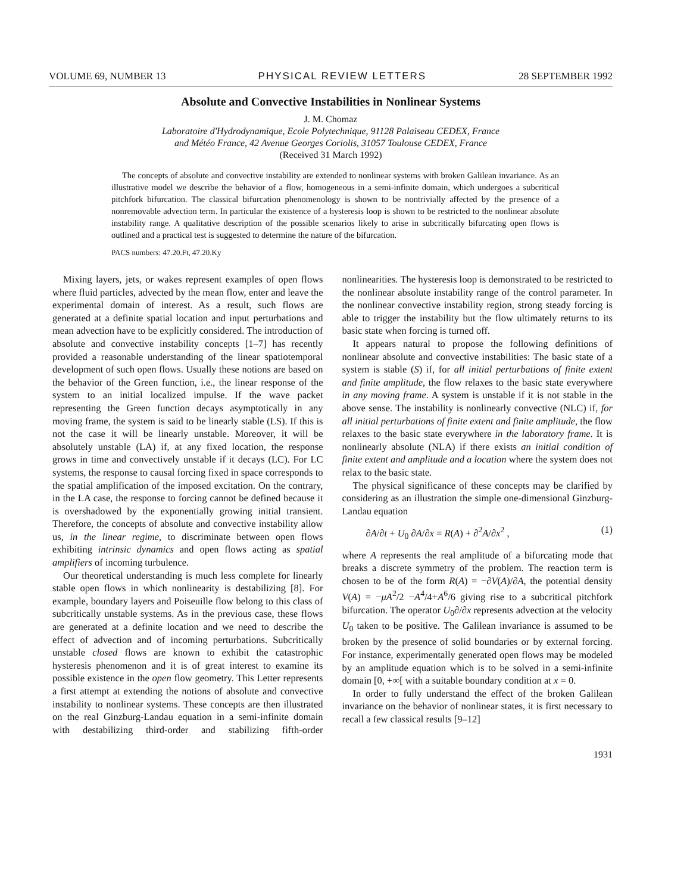VOLUME 69, NUMBER 13 PHYSICAL REVIEW LETTERS 28 SEPTEMBER 1992
Absolute and Convective Instabilities in Nonlinear Systems
J. M. Chomaz
Laboratoire d'Hydrodynamique, Ecole Polytechnique, 91128 Palaiseau CEDEX, France
and Météo France, 42 Avenue Georges Coriolis, 31057 Toulouse CEDEX, France
(Received 31 March 1992)
The concepts of absolute and convective instability are extended to nonlinear systems with broken Galilean invariance. As an illustrative model we describe the behavior of a flow, homogeneous in a semi-infinite domain, which undergoes a subcritical pitchfork bifurcation. The classical bifurcation phenomenology is shown to be nontrivially affected by the presence of a nonremovable advection term. In particular the existence of a hysteresis loop is shown to be restricted to the nonlinear absolute instability range. A qualitative description of the possible scenarios likely to arise in subcritically bifurcating open flows is outlined and a practical test is suggested to determine the nature of the bifurcation.
PACS numbers: 47.20.Ft, 47.20.Ky
Mixing layers, jets, or wakes represent examples of open flows where fluid particles, advected by the mean flow, enter and leave the experimental domain of interest. As a result, such flows are generated at a definite spatial location and input perturbations and mean advection have to be explicitly considered. The introduction of absolute and convective instability concepts [1–7] has recently provided a reasonable understanding of the linear spatiotemporal development of such open flows. Usually these notions are based on the behavior of the Green function, i.e., the linear response of the system to an initial localized impulse. If the wave packet representing the Green function decays asymptotically in any moving frame, the system is said to be linearly stable (LS). If this is not the case it will be linearly unstable. Moreover, it will be absolutely unstable (LA) if, at any fixed location, the response grows in time and convectively unstable if it decays (LC). For LC systems, the response to causal forcing fixed in space corresponds to the spatial amplification of the imposed excitation. On the contrary, in the LA case, the response to forcing cannot be defined because it is overshadowed by the exponentially growing initial transient. Therefore, the concepts of absolute and convective instability allow us, in the linear regime, to discriminate between open flows exhibiting intrinsic dynamics and open flows acting as spatial amplifiers of incoming turbulence.
Our theoretical understanding is much less complete for linearly stable open flows in which nonlinearity is destabilizing [8]. For example, boundary layers and Poiseuille flow belong to this class of subcritically unstable systems. As in the previous case, these flows are generated at a definite location and we need to describe the effect of advection and of incoming perturbations. Subcritically unstable closed flows are known to exhibit the catastrophic hysteresis phenomenon and it is of great interest to examine its possible existence in the open flow geometry. This Letter represents a first attempt at extending the notions of absolute and convective instability to nonlinear systems. These concepts are then illustrated on the real Ginzburg-Landau equation in a semi-infinite domain with destabilizing third-order and stabilizing fifth-order nonlinearities. The hysteresis loop is demonstrated to be restricted to the nonlinear absolute instability range of the control parameter. In the nonlinear convective instability region, strong steady forcing is able to trigger the instability but the flow ultimately returns to its basic state when forcing is turned off.
It appears natural to propose the following definitions of nonlinear absolute and convective instabilities: The basic state of a system is stable (S) if, for all initial perturbations of finite extent and finite amplitude, the flow relaxes to the basic state everywhere in any moving frame. A system is unstable if it is not stable in the above sense. The instability is nonlinearly convective (NLC) if, for all initial perturbations of finite extent and finite amplitude, the flow relaxes to the basic state everywhere in the laboratory frame. It is nonlinearly absolute (NLA) if there exists an initial condition of finite extent and amplitude and a location where the system does not relax to the basic state.
The physical significance of these concepts may be clarified by considering as an illustration the simple one-dimensional Ginzburg-Landau equation
∂A/∂t + U<sub>0</sub> ∂A/∂x = R(A) + ∂<sup>2</sup>A/∂x<sup>2</sup> , (1)
where A represents the real amplitude of a bifurcating mode that breaks a discrete symmetry of the problem. The reaction term is chosen to be of the form R(A) = −∂V(A)/∂A, the potential density V(A) = −μA<sup>2</sup>/2 −A<sup>4</sup>/4+A<sup>6</sup>/6 giving rise to a subcritical pitchfork bifurcation. The operator U<sub>0</sub>∂/∂x represents advection at the velocity U<sub>0</sub> taken to be positive. The Galilean invariance is assumed to be broken by the presence of solid boundaries or by external forcing. For instance, experimentally generated open flows may be modeled by an amplitude equation which is to be solved in a semi-infinite domain [0, +∞[ with a suitable boundary condition at x = 0.
In order to fully understand the effect of the broken Galilean invariance on the behavior of nonlinear states, it is first necessary to recall a few classical results [9–12]
1931